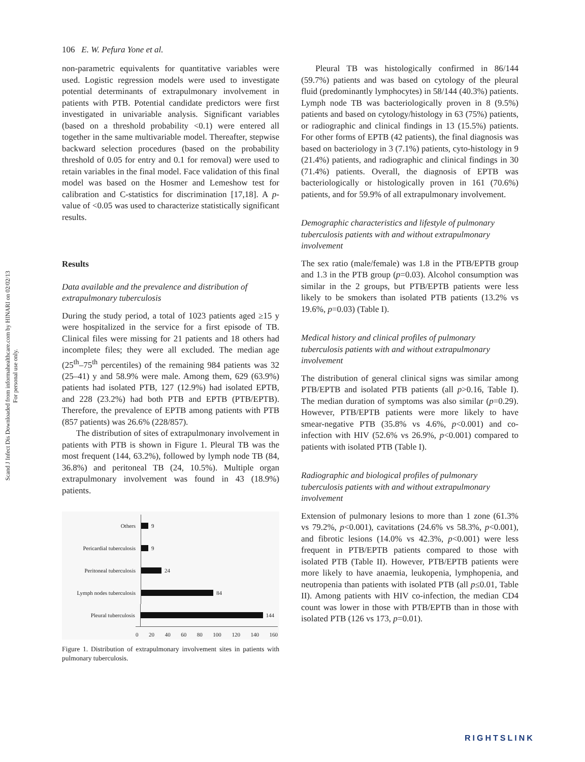Scand J Infect Dis Downloaded from informahealthcare.com by HINARI on 02/02/13
For personal use only.
106 E. W. Pefura Yone et al.
non-parametric equivalents for quantitative variables were used. Logistic regression models were used to investigate potential determinants of extrapulmonary involvement in patients with PTB. Potential candidate predictors were first investigated in univariable analysis. Significant variables (based on a threshold probability <0.1) were entered all together in the same multivariable model. Thereafter, stepwise backward selection procedures (based on the probability threshold of 0.05 for entry and 0.1 for removal) were used to retain variables in the final model. Face validation of this final model was based on the Hosmer and Lemeshow test for calibration and C-statistics for discrimination [17,18]. A p-value of <0.05 was used to characterize statistically significant results.
Results
Data available and the prevalence and distribution of extrapulmonary tuberculosis
During the study period, a total of 1023 patients aged ≥15 y were hospitalized in the service for a first episode of TB. Clinical files were missing for 21 patients and 18 others had incomplete files; they were all excluded. The median age (25<sup>th</sup>–75<sup>th</sup> percentiles) of the remaining 984 patients was 32 (25–41) y and 58.9% were male. Among them, 629 (63.9%) patients had isolated PTB, 127 (12.9%) had isolated EPTB, and 228 (23.2%) had both PTB and EPTB (PTB/EPTB). Therefore, the prevalence of EPTB among patients with PTB (857 patients) was 26.6% (228/857).
The distribution of sites of extrapulmonary involvement in patients with PTB is shown in Figure 1. Pleural TB was the most frequent (144, 63.2%), followed by lymph node TB (84, 36.8%) and peritoneal TB (24, 10.5%). Multiple organ extrapulmonary involvement was found in 43 (18.9%) patients.
Others
9
Pericardial tuberculosis
9
Peritoneal tuberculosis
24
Lymph nodes tuberculosis
84
Pleural tuberculosis
144
0 20 40 60 80 100 120 140 160
Figure 1. Distribution of extrapulmonary involvement sites in patients with pulmonary tuberculosis.
Pleural TB was histologically confirmed in 86/144 (59.7%) patients and was based on cytology of the pleural fluid (predominantly lymphocytes) in 58/144 (40.3%) patients. Lymph node TB was bacteriologically proven in 8 (9.5%) patients and based on cytology/histology in 63 (75%) patients, or radiographic and clinical findings in 13 (15.5%) patients. For other forms of EPTB (42 patients), the final diagnosis was based on bacteriology in 3 (7.1%) patients, cyto-histology in 9 (21.4%) patients, and radiographic and clinical findings in 30 (71.4%) patients. Overall, the diagnosis of EPTB was bacteriologically or histologically proven in 161 (70.6%) patients, and for 59.9% of all extrapulmonary involvement.
Demographic characteristics and lifestyle of pulmonary tuberculosis patients with and without extrapulmonary involvement
The sex ratio (male/female) was 1.8 in the PTB/EPTB group and 1.3 in the PTB group (p=0.03). Alcohol consumption was similar in the 2 groups, but PTB/EPTB patients were less likely to be smokers than isolated PTB patients (13.2% vs 19.6%, p=0.03) (Table I).
Medical history and clinical profiles of pulmonary tuberculosis patients with and without extrapulmonary involvement
The distribution of general clinical signs was similar among PTB/EPTB and isolated PTB patients (all p>0.16, Table I). The median duration of symptoms was also similar (p=0.29). However, PTB/EPTB patients were more likely to have smear-negative PTB (35.8% vs 4.6%, p<0.001) and co-infection with HIV (52.6% vs 26.9%, p<0.001) compared to patients with isolated PTB (Table I).
Radiographic and biological profiles of pulmonary tuberculosis patients with and without extrapulmonary involvement
Extension of pulmonary lesions to more than 1 zone (61.3% vs 79.2%, p<0.001), cavitations (24.6% vs 58.3%, p<0.001), and fibrotic lesions (14.0% vs 42.3%, p<0.001) were less frequent in PTB/EPTB patients compared to those with isolated PTB (Table II). However, PTB/EPTB patients were more likely to have anaemia, leukopenia, lymphopenia, and neutropenia than patients with isolated PTB (all p≤0.01, Table II). Among patients with HIV co-infection, the median CD4 count was lower in those with PTB/EPTB than in those with isolated PTB (126 vs 173, p=0.01).
RIGHTSLINK